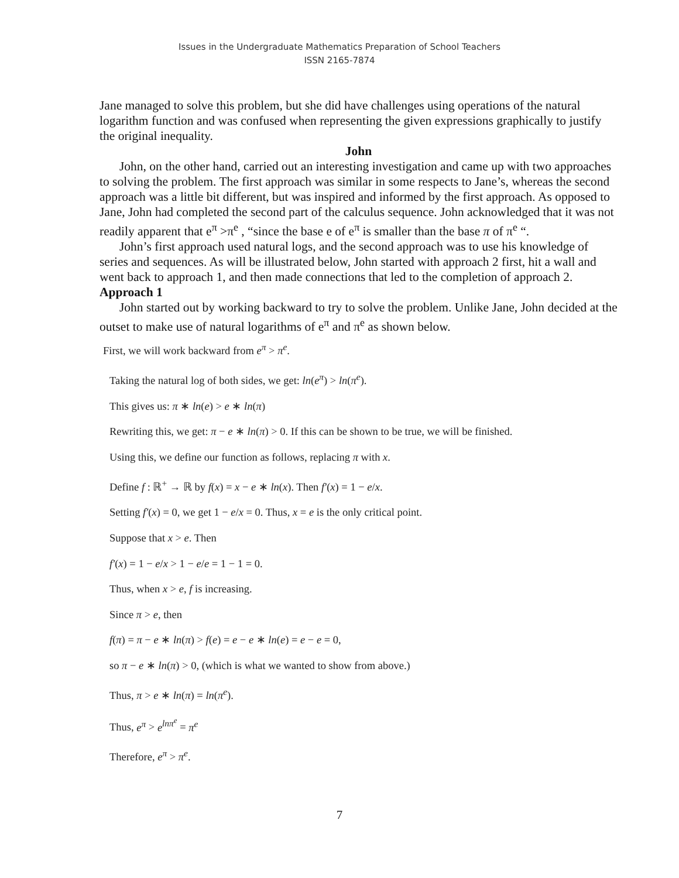Issues in the Undergraduate Mathematics Preparation of School Teachers
ISSN 2165-7874
Jane managed to solve this problem, but she did have challenges using operations of the natural logarithm function and was confused when representing the given expressions graphically to justify the original inequality.
John
John, on the other hand, carried out an interesting investigation and came up with two approaches to solving the problem. The first approach was similar in some respects to Jane’s, whereas the second approach was a little bit different, but was inspired and informed by the first approach. As opposed to Jane, John had completed the second part of the calculus sequence. John acknowledged that it was not readily apparent that e<sup>π</sup> >π<sup>e</sup> , “since the base e of e<sup>π</sup> is smaller than the base π of π<sup>e</sup> “.
John’s first approach used natural logs, and the second approach was to use his knowledge of series and sequences. As will be illustrated below, John started with approach 2 first, hit a wall and went back to approach 1, and then made connections that led to the completion of approach 2.
Approach 1
John started out by working backward to try to solve the problem. Unlike Jane, John decided at the outset to make use of natural logarithms of e<sup>π</sup> and π<sup>e</sup> as shown below.
First, we will work backward from e<sup>π</sup> > π<sup>e</sup>.
Taking the natural log of both sides, we get: ln(e<sup>π</sup>) > ln(π<sup>e</sup>).
This gives us: π ∗ ln(e) > e ∗ ln(π)
Rewriting this, we get: π − e ∗ ln(π) > 0. If this can be shown to be true, we will be finished.
Using this, we define our function as follows, replacing π with x.
Define f : ℝ<sup>+</sup> → ℝ by f(x) = x − e ∗ ln(x). Then f′(x) = 1 − e/x.
Setting f′(x) = 0, we get 1 − e/x = 0. Thus, x = e is the only critical point.
Suppose that x > e. Then
f′(x) = 1 − e/x > 1 − e/e = 1 − 1 = 0.
Thus, when x > e, f is increasing.
Since π > e, then
f(π) = π − e ∗ ln(π) > f(e) = e − e ∗ ln(e) = e − e = 0,
so π − e ∗ ln(π) > 0, (which is what we wanted to show from above.)
Thus, π > e ∗ ln(π) = ln(π<sup>e</sup>).
Thus, e<sup>π</sup> > e<sup>lnπ<sup>e</sup></sup> = π<sup>e</sup>
Therefore, e<sup>π</sup> > π<sup>e</sup>.
7